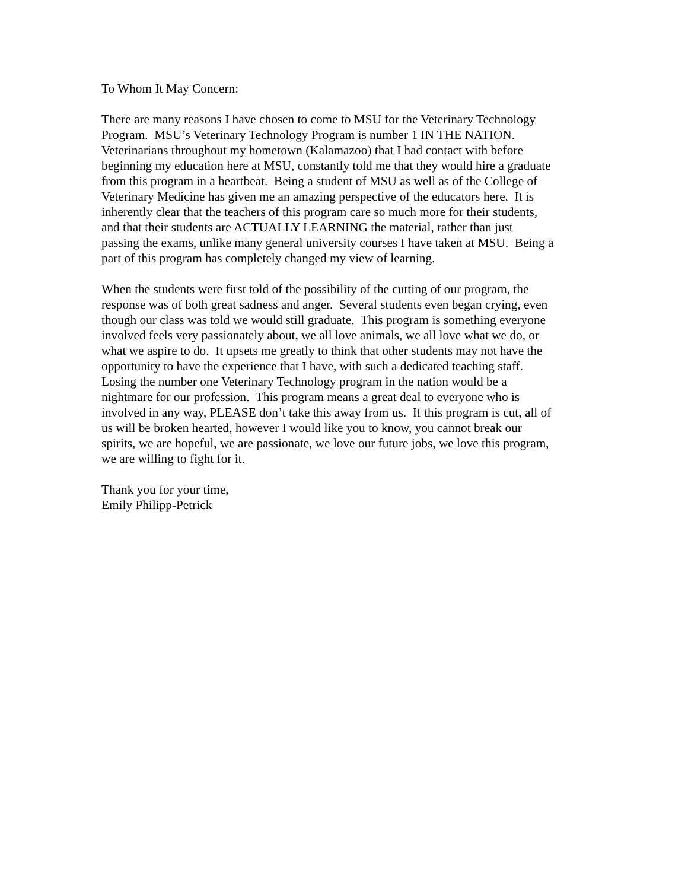To Whom It May Concern:
There are many reasons I have chosen to come to MSU for the Veterinary Technology
Program. MSU’s Veterinary Technology Program is number 1 IN THE NATION.
Veterinarians throughout my hometown (Kalamazoo) that I had contact with before
beginning my education here at MSU, constantly told me that they would hire a graduate
from this program in a heartbeat. Being a student of MSU as well as of the College of
Veterinary Medicine has given me an amazing perspective of the educators here. It is
inherently clear that the teachers of this program care so much more for their students,
and that their students are ACTUALLY LEARNING the material, rather than just
passing the exams, unlike many general university courses I have taken at MSU. Being a
part of this program has completely changed my view of learning.
When the students were first told of the possibility of the cutting of our program, the
response was of both great sadness and anger. Several students even began crying, even
though our class was told we would still graduate. This program is something everyone
involved feels very passionately about, we all love animals, we all love what we do, or
what we aspire to do. It upsets me greatly to think that other students may not have the
opportunity to have the experience that I have, with such a dedicated teaching staff.
Losing the number one Veterinary Technology program in the nation would be a
nightmare for our profession. This program means a great deal to everyone who is
involved in any way, PLEASE don’t take this away from us. If this program is cut, all of
us will be broken hearted, however I would like you to know, you cannot break our
spirits, we are hopeful, we are passionate, we love our future jobs, we love this program,
we are willing to fight for it.
Thank you for your time,
Emily Philipp-Petrick